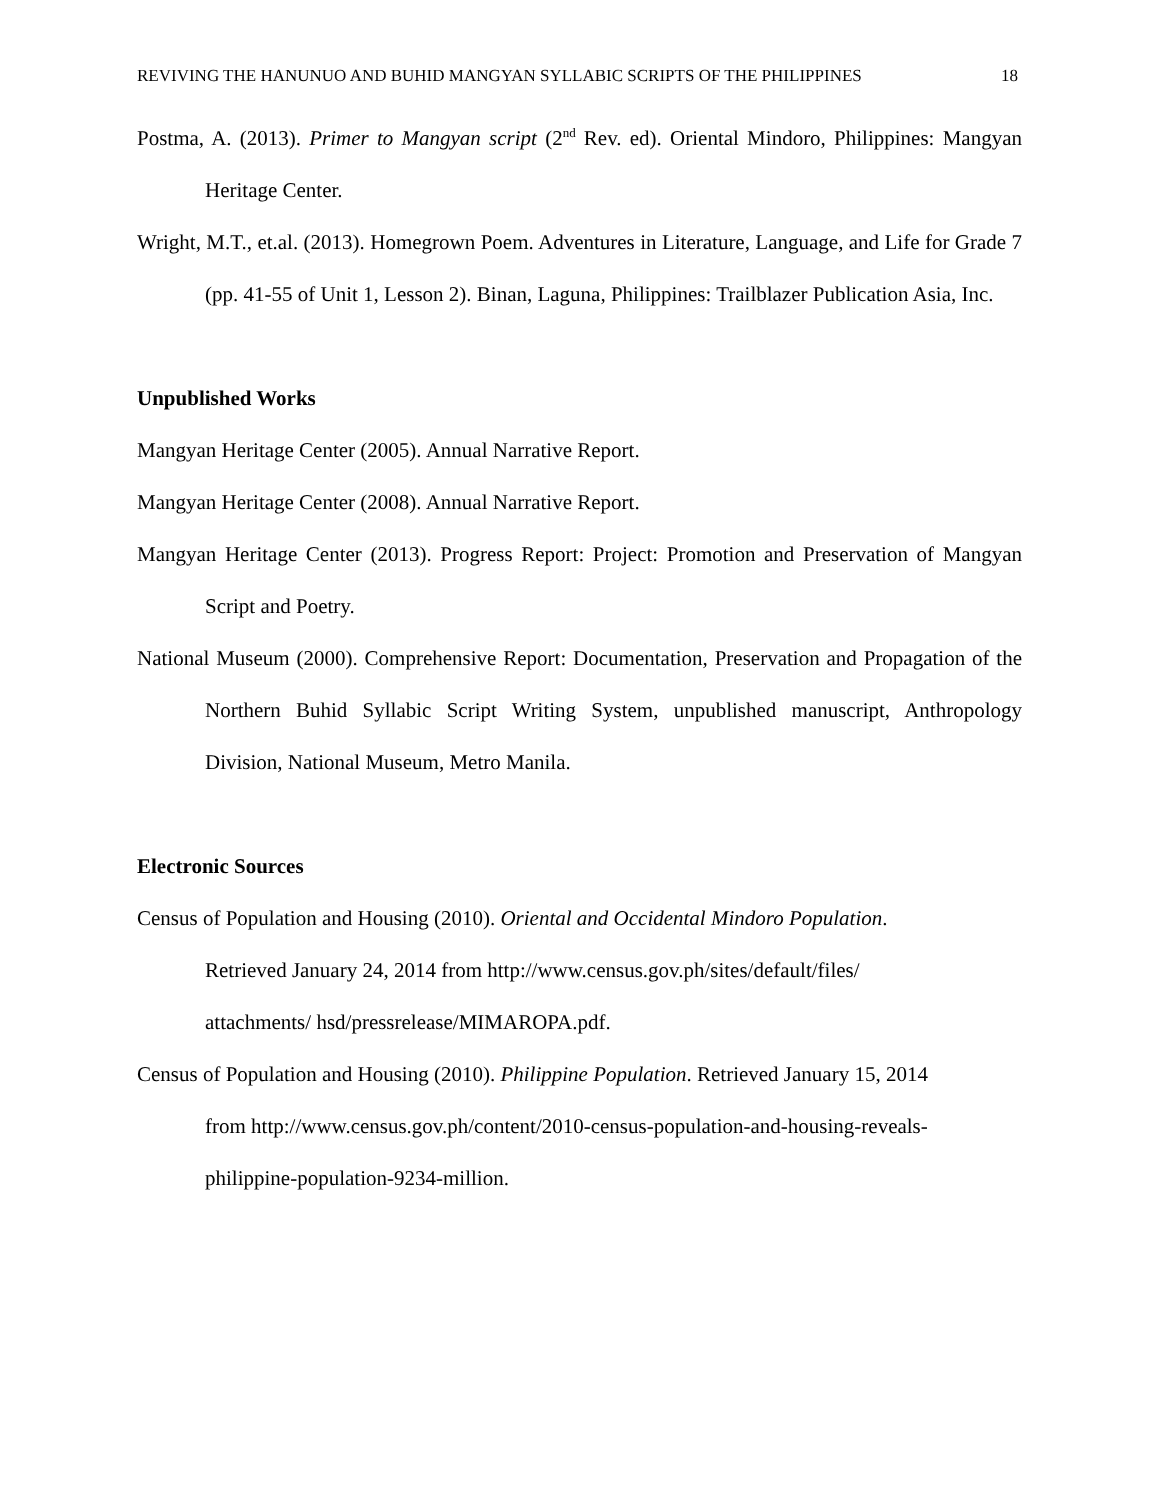REVIVING THE HANUNUO AND BUHID MANGYAN SYLLABIC SCRIPTS OF THE PHILIPPINES 18
Postma, A. (2013). Primer to Mangyan script (2<sup>nd</sup> Rev. ed). Oriental Mindoro, Philippines: Mangyan Heritage Center.
Wright, M.T., et.al. (2013). Homegrown Poem. Adventures in Literature, Language, and Life for Grade 7 (pp. 41-55 of Unit 1, Lesson 2). Binan, Laguna, Philippines: Trailblazer Publication Asia, Inc.
Unpublished Works
Mangyan Heritage Center (2005). Annual Narrative Report.
Mangyan Heritage Center (2008). Annual Narrative Report.
Mangyan Heritage Center (2013). Progress Report: Project: Promotion and Preservation of Mangyan Script and Poetry.
National Museum (2000). Comprehensive Report: Documentation, Preservation and Propagation of the Northern Buhid Syllabic Script Writing System, unpublished manuscript, Anthropology Division, National Museum, Metro Manila.
Electronic Sources
Census of Population and Housing (2010). Oriental and Occidental Mindoro Population.
Retrieved January 24, 2014 from http://www.census.gov.ph/sites/default/files/
attachments/ hsd/pressrelease/MIMAROPA.pdf.
Census of Population and Housing (2010). Philippine Population. Retrieved January 15, 2014
from http://www.census.gov.ph/content/2010-census-population-and-housing-reveals-
philippine-population-9234-million.